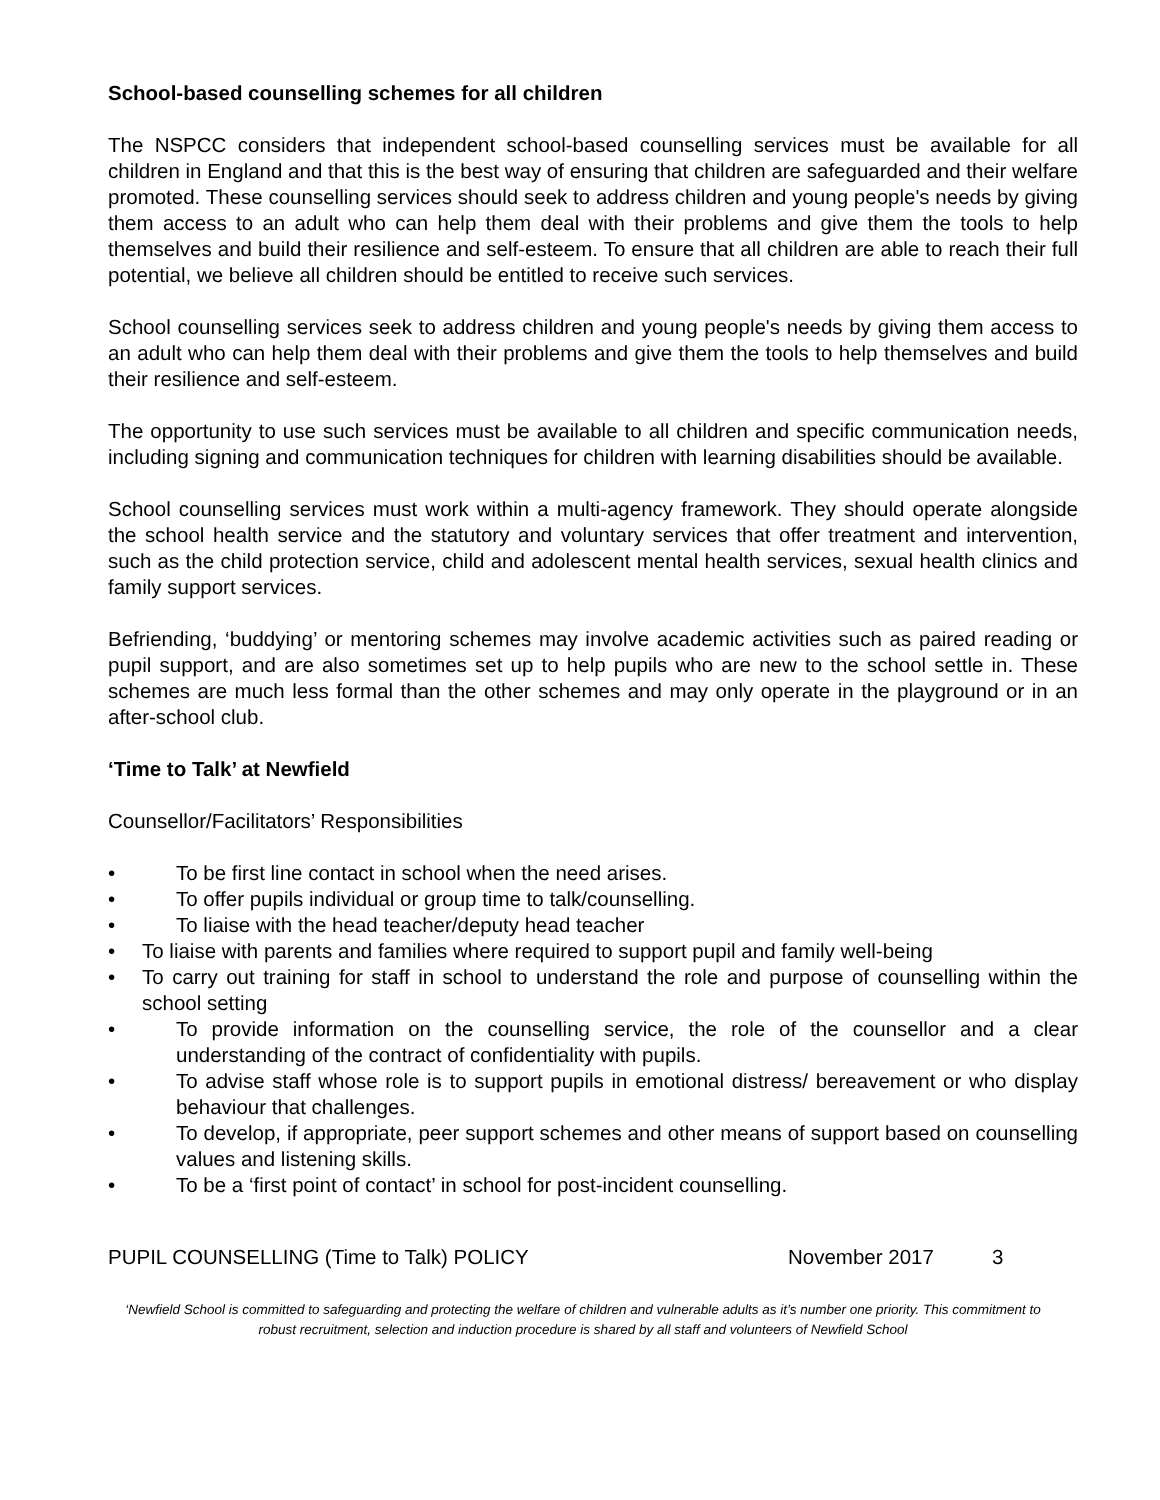School-based counselling schemes for all children
The NSPCC considers that independent school-based counselling services must be available for all children in England and that this is the best way of ensuring that children are safeguarded and their welfare promoted. These counselling services should seek to address children and young people's needs by giving them access to an adult who can help them deal with their problems and give them the tools to help themselves and build their resilience and self-esteem. To ensure that all children are able to reach their full potential, we believe all children should be entitled to receive such services.
School counselling services seek to address children and young people's needs by giving them access to an adult who can help them deal with their problems and give them the tools to help themselves and build their resilience and self-esteem.
The opportunity to use such services must be available to all children and specific communication needs, including signing and communication techniques for children with learning disabilities should be available.
School counselling services must work within a multi-agency framework. They should operate alongside the school health service and the statutory and voluntary services that offer treatment and intervention, such as the child protection service, child and adolescent mental health services, sexual health clinics and family support services.
Befriending, ‘buddying’ or mentoring schemes may involve academic activities such as paired reading or pupil support, and are also sometimes set up to help pupils who are new to the school settle in. These schemes are much less formal than the other schemes and may only operate in the playground or in an after-school club.
‘Time to Talk’ at Newfield
Counsellor/Facilitators’ Responsibilities
• To be first line contact in school when the need arises.
• To offer pupils individual or group time to talk/counselling.
• To liaise with the head teacher/deputy head teacher
• To liaise with parents and families where required to support pupil and family well-being
• To carry out training for staff in school to understand the role and purpose of counselling within the school setting
• To provide information on the counselling service, the role of the counsellor and a clear understanding of the contract of confidentiality with pupils.
• To advise staff whose role is to support pupils in emotional distress/ bereavement or who display behaviour that challenges.
• To develop, if appropriate, peer support schemes and other means of support based on counselling values and listening skills.
• To be a ‘first point of contact’ in school for post-incident counselling.
PUPIL COUNSELLING (Time to Talk) POLICY November 2017 3
‘Newfield School is committed to safeguarding and protecting the welfare of children and vulnerable adults as it’s number one priority. This commitment to robust recruitment, selection and induction procedure is shared by all staff and volunteers of Newfield School